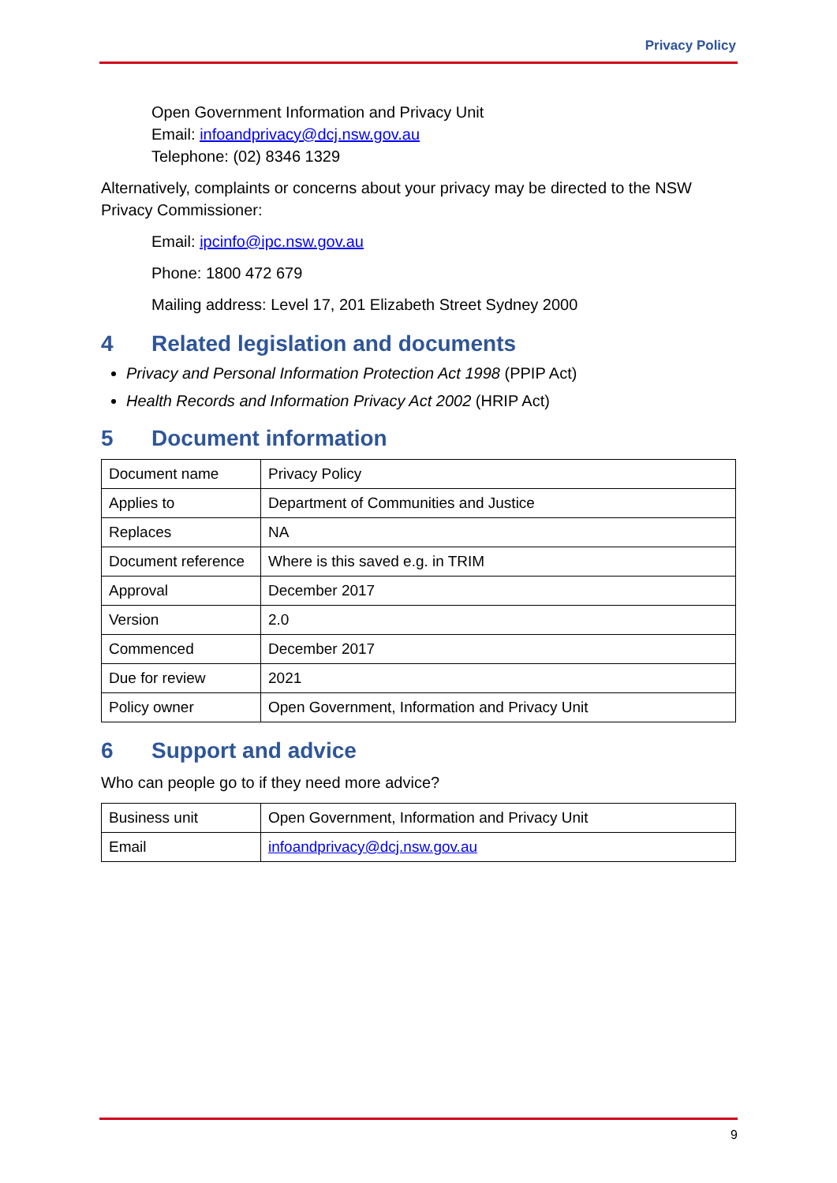Privacy Policy
Open Government Information and Privacy Unit
Email: infoandprivacy@dcj.nsw.gov.au
Telephone: (02) 8346 1329
Alternatively, complaints or concerns about your privacy may be directed to the NSW Privacy Commissioner:
Email: ipcinfo@ipc.nsw.gov.au
Phone: 1800 472 679
Mailing address: Level 17, 201 Elizabeth Street Sydney 2000
4 Related legislation and documents
Privacy and Personal Information Protection Act 1998 (PPIP Act)
Health Records and Information Privacy Act 2002 (HRIP Act)
5 Document information
| Document name | Privacy Policy |
| Applies to | Department of Communities and Justice |
| Replaces | NA |
| Document reference | Where is this saved e.g. in TRIM |
| Approval | December 2017 |
| Version | 2.0 |
| Commenced | December 2017 |
| Due for review | 2021 |
| Policy owner | Open Government, Information and Privacy Unit |
6 Support and advice
Who can people go to if they need more advice?
| Business unit | Open Government, Information and Privacy Unit |
| Email | infoandprivacy@dcj.nsw.gov.au |
9